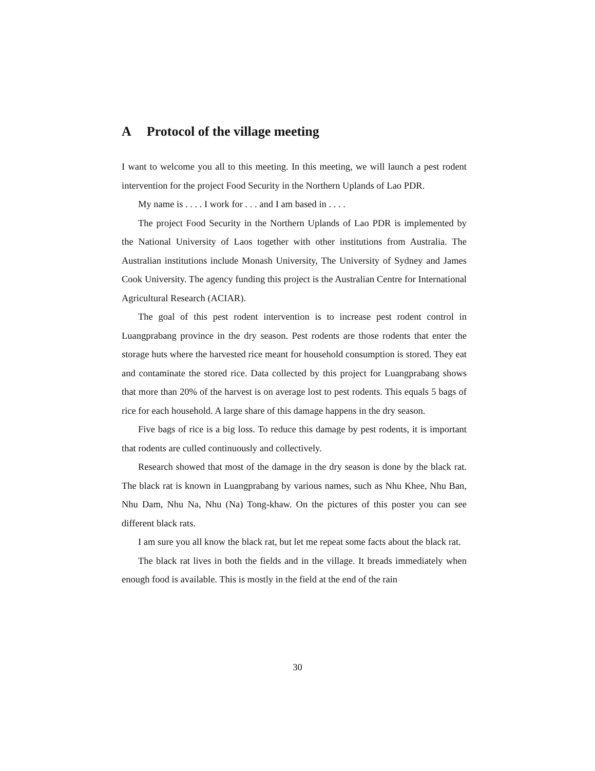A Protocol of the village meeting
I want to welcome you all to this meeting. In this meeting, we will launch a pest rodent intervention for the project Food Security in the Northern Uplands of Lao PDR.
My name is . . . . I work for . . . and I am based in . . . .
The project Food Security in the Northern Uplands of Lao PDR is implemented by the National University of Laos together with other institutions from Australia. The Australian institutions include Monash University, The University of Sydney and James Cook University. The agency funding this project is the Australian Centre for International Agricultural Research (ACIAR).
The goal of this pest rodent intervention is to increase pest rodent control in Luangprabang province in the dry season. Pest rodents are those rodents that enter the storage huts where the harvested rice meant for household consumption is stored. They eat and contaminate the stored rice. Data collected by this project for Luangprabang shows that more than 20% of the harvest is on average lost to pest rodents. This equals 5 bags of rice for each household. A large share of this damage happens in the dry season.
Five bags of rice is a big loss. To reduce this damage by pest rodents, it is important that rodents are culled continuously and collectively.
Research showed that most of the damage in the dry season is done by the black rat. The black rat is known in Luangprabang by various names, such as Nhu Khee, Nhu Ban, Nhu Dam, Nhu Na, Nhu (Na) Tong-khaw. On the pictures of this poster you can see different black rats.
I am sure you all know the black rat, but let me repeat some facts about the black rat.
The black rat lives in both the fields and in the village. It breads immediately when enough food is available. This is mostly in the field at the end of the rain
30